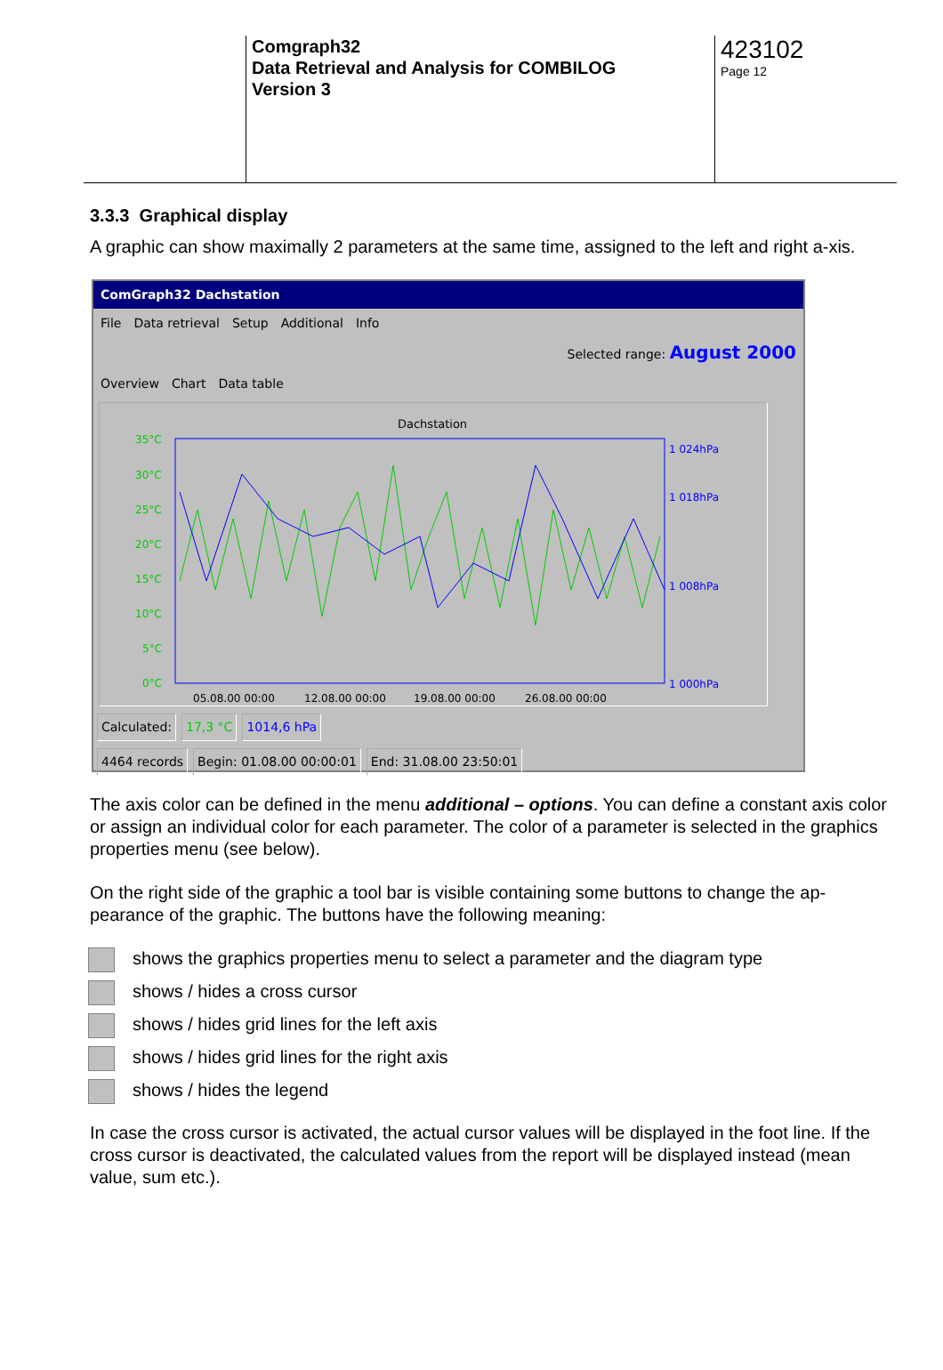Comgraph32
Data Retrieval and Analysis for COMBILOG
Version 3
423102
Page 12
3.3.3 Graphical display
A graphic can show maximally 2 parameters at the same time, assigned to the left and right a-xis.
ComGraph32 Dachstation
File Data retrieval Setup Additional Info
Selected range: August 2000
Overview Chart Data table
Dachstation
35°C
30°C
25°C
20°C
15°C
10°C
5°C
0°C
05.08.00 00:00
12.08.00 00:00
19.08.00 00:00
26.08.00 00:00
1 024hPa
1 018hPa
1 008hPa
1 000hPa
Calculated: 17,3 °C 1014,6 hPa
4464 records Begin: 01.08.00 00:00:01 End: 31.08.00 23:50:01
The axis color can be defined in the menu additional – options. You can define a constant axis color or assign an individual color for each parameter. The color of a parameter is selected in the graphics properties menu (see below).
On the right side of the graphic a tool bar is visible containing some buttons to change the ap-pearance of the graphic. The buttons have the following meaning:
shows the graphics properties menu to select a parameter and the diagram type
shows / hides a cross cursor
shows / hides grid lines for the left axis
shows / hides grid lines for the right axis
shows / hides the legend
In case the cross cursor is activated, the actual cursor values will be displayed in the foot line. If the cross cursor is deactivated, the calculated values from the report will be displayed instead (mean value, sum etc.).